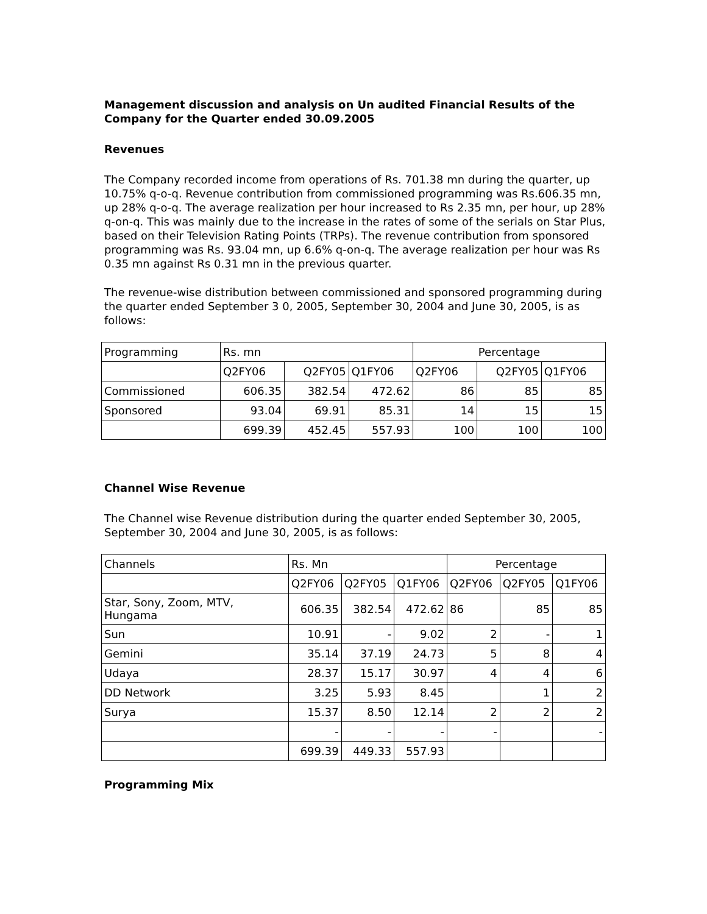Management discussion and analysis on Un audited Financial Results of the Company for the Quarter ended 30.09.2005
Revenues
The Company recorded income from operations of Rs. 701.38 mn during the quarter, up 10.75% q-o-q. Revenue contribution from commissioned programming was Rs.606.35 mn, up 28% q-o-q. The average realization per hour increased to Rs 2.35 mn, per hour, up 28% q-on-q. This was mainly due to the increase in the rates of some of the serials on Star Plus, based on their Television Rating Points (TRPs). The revenue contribution from sponsored programming was Rs. 93.04 mn, up 6.6% q-on-q. The average realization per hour was Rs 0.35 mn against Rs 0.31 mn in the previous quarter.
The revenue-wise distribution between commissioned and sponsored programming during the quarter ended September 3 0, 2005, September 30, 2004 and June 30, 2005, is as follows:
| Programming | Rs. mn | | | Percentage | | |
| | Q2FY06 | Q2FY05 | Q1FY06 | Q2FY06 | Q2FY05 | Q1FY06 |
| Commissioned | 606.35 | 382.54 | 472.62 | 86 | 85 | 85 |
| Sponsored | 93.04 | 69.91 | 85.31 | 14 | 15 | 15 |
| | 699.39 | 452.45 | 557.93 | 100 | 100 | 100 |
Channel Wise Revenue
The Channel wise Revenue distribution during the quarter ended September 30, 2005, September 30, 2004 and June 30, 2005, is as follows:
| Channels | Rs. Mn | | | Percentage | | |
| | Q2FY06 | Q2FY05 | Q1FY06 | Q2FY06 | Q2FY05 | Q1FY06 |
| Star, Sony, Zoom, MTV, Hungama | 606.35 | 382.54 | 472.62 | 86 | 85 | 85 |
| Sun | 10.91 | - | 9.02 | 2 | - | 1 |
| Gemini | 35.14 | 37.19 | 24.73 | 5 | 8 | 4 |
| Udaya | 28.37 | 15.17 | 30.97 | 4 | 4 | 6 |
| DD Network | 3.25 | 5.93 | 8.45 | | 1 | 2 |
| Surya | 15.37 | 8.50 | 12.14 | 2 | 2 | 2 |
| | - | - | - | - | | - |
| | 699.39 | 449.33 | 557.93 | | | |
Programming Mix